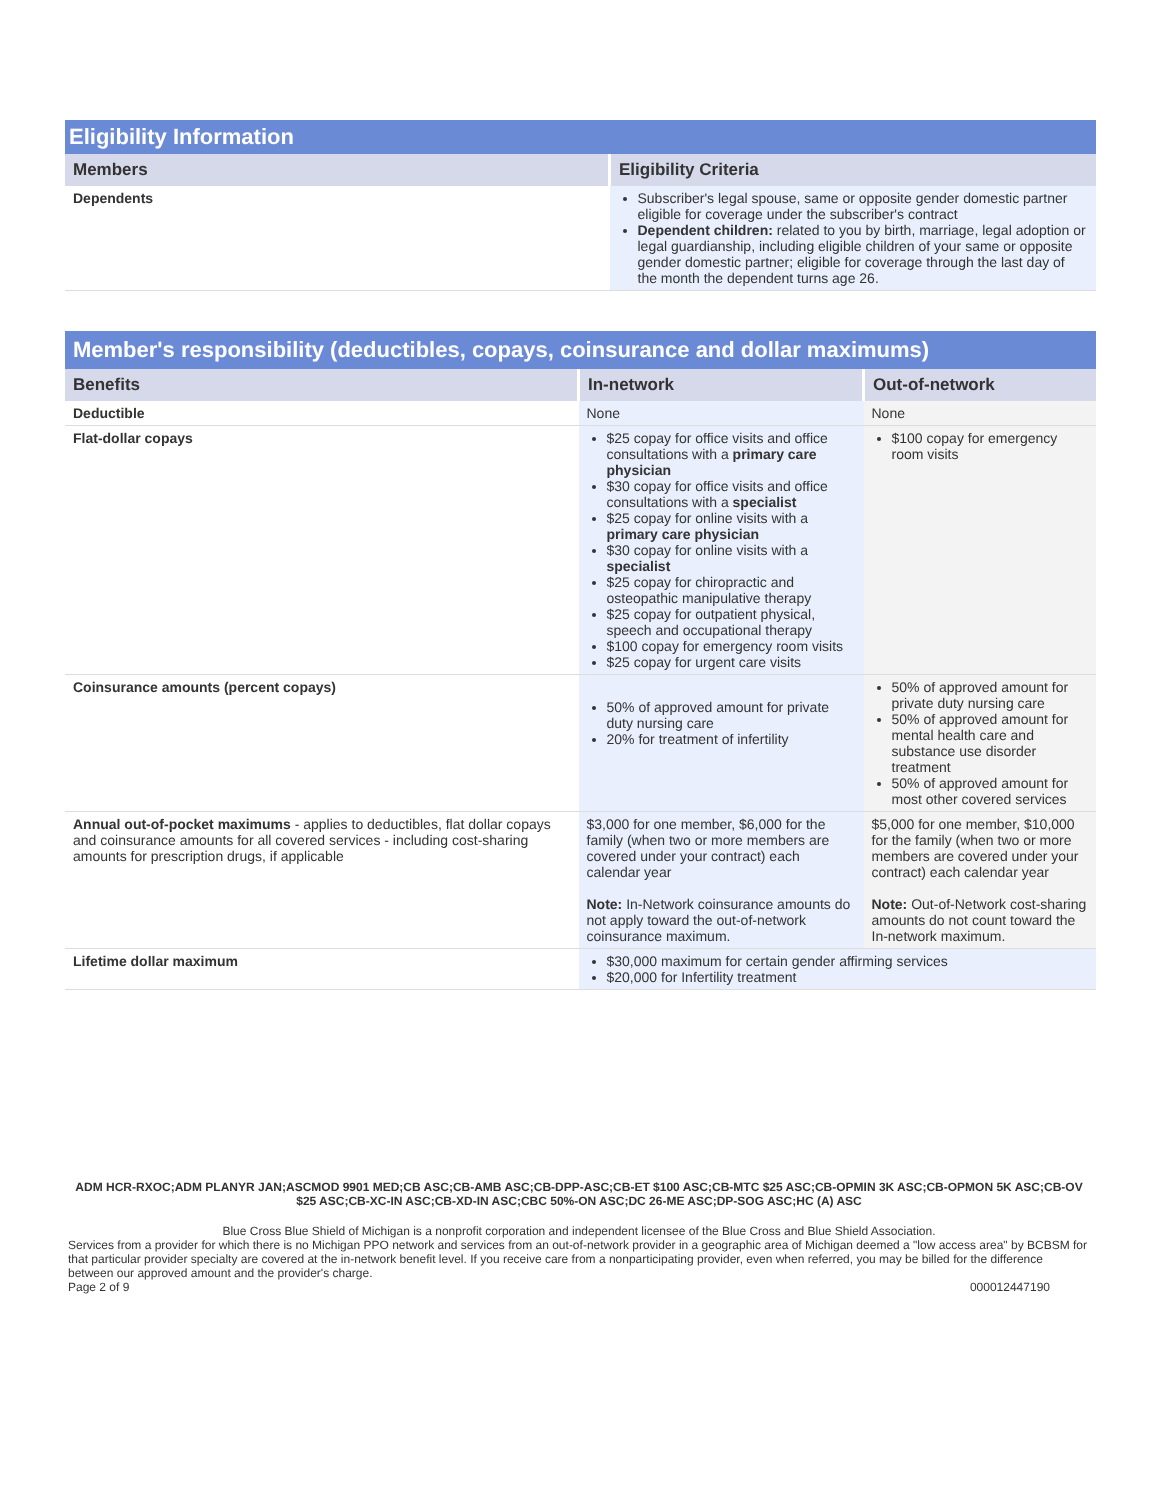Eligibility Information
| Members | Eligibility Criteria |
| --- | --- |
| Dependents | Subscriber's legal spouse, same or opposite gender domestic partner eligible for coverage under the subscriber's contract Dependent children: related to you by birth, marriage, legal adoption or legal guardianship, including eligible children of your same or opposite gender domestic partner; eligible for coverage through the last day of the month the dependent turns age 26. |
Member's responsibility (deductibles, copays, coinsurance and dollar maximums)
| Benefits | In-network | Out-of-network |
| --- | --- | --- |
| Deductible | None | None |
| Flat-dollar copays | $25 copay for office visits and office consultations with a primary care physician $30 copay for office visits and office consultations with a specialist $25 copay for online visits with a primary care physician $30 copay for online visits with a specialist $25 copay for chiropractic and osteopathic manipulative therapy $25 copay for outpatient physical, speech and occupational therapy $100 copay for emergency room visits $25 copay for urgent care visits | $100 copay for emergency room visits |
| Coinsurance amounts (percent copays) | 50% of approved amount for private duty nursing care 20% for treatment of infertility | 50% of approved amount for private duty nursing care 50% of approved amount for mental health care and substance use disorder treatment 50% of approved amount for most other covered services |
| Annual out-of-pocket maximums - applies to deductibles, flat dollar copays and coinsurance amounts for all covered services - including cost-sharing amounts for prescription drugs, if applicable | $3,000 for one member, $6,000 for the family (when two or more members are covered under your contract) each calendar year Note: In-Network coinsurance amounts do not apply toward the out-of-network coinsurance maximum. | $5,000 for one member, $10,000 for the family (when two or more members are covered under your contract) each calendar year Note: Out-of-Network cost-sharing amounts do not count toward the In-network maximum. |
| Lifetime dollar maximum | $30,000 maximum for certain gender affirming services $20,000 for Infertility treatment | |
ADM HCR-RXOC;ADM PLANYR JAN;ASCMOD 9901 MED;CB ASC;CB-AMB ASC;CB-DPP-ASC;CB-ET $100 ASC;CB-MTC $25 ASC;CB-OPMIN 3K ASC;CB-OPMON 5K ASC;CB-OV $25 ASC;CB-XC-IN ASC;CB-XD-IN ASC;CBC 50%-ON ASC;DC 26-ME ASC;DP-SOG ASC;HC (A) ASC
Blue Cross Blue Shield of Michigan is a nonprofit corporation and independent licensee of the Blue Cross and Blue Shield Association.
Services from a provider for which there is no Michigan PPO network and services from an out-of-network provider in a geographic area of Michigan deemed a "low access area" by BCBSM for that particular provider specialty are covered at the in-network benefit level. If you receive care from a nonparticipating provider, even when referred, you may be billed for the difference between our approved amount and the provider's charge.
Page 2 of 9 000012447190